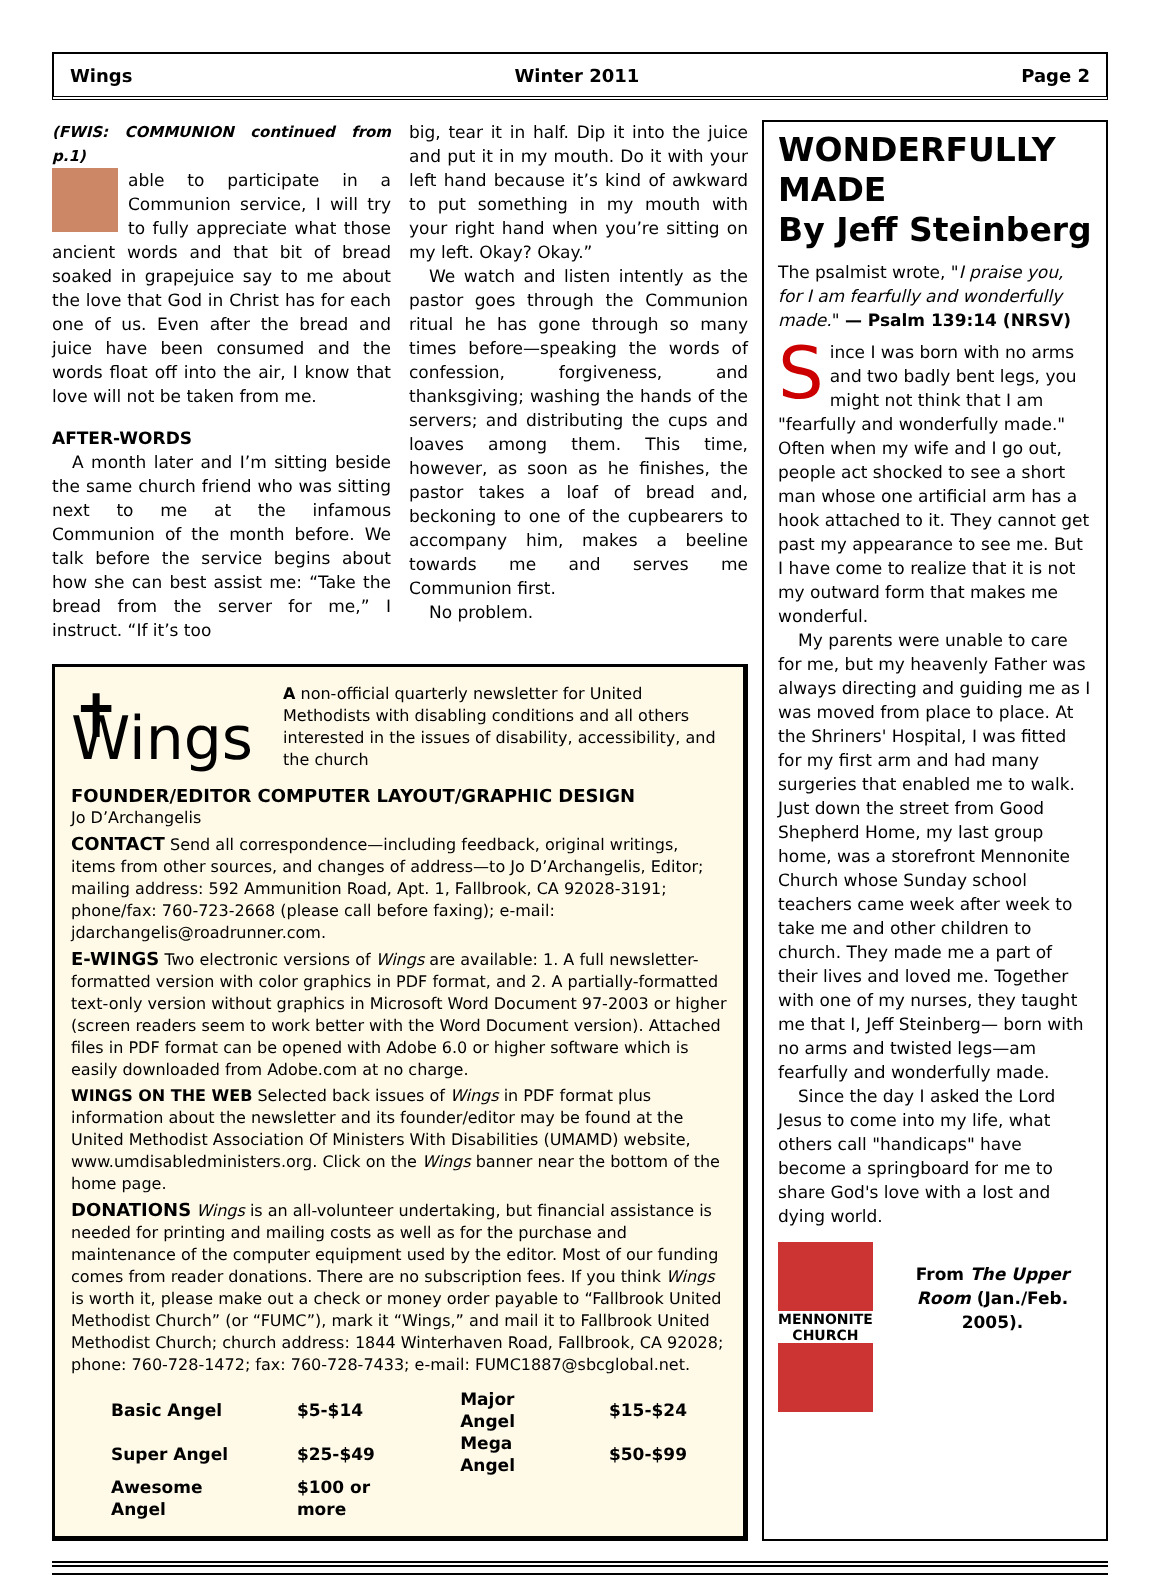Wings Winter 2011 Page 2
(FWIS: COMMUNION continued from p.1)
able to participate in a Communion service, I will try to fully appreciate what those ancient words and that bit of bread soaked in grapejuice say to me about the love that God in Christ has for each one of us. Even after the bread and juice have been consumed and the words float off into the air, I know that love will not be taken from me.
AFTER-WORDS
A month later and I’m sitting beside the same church friend who was sitting next to me at the infamous Communion of the month before. We talk before the service begins about how she can best assist me: “Take the bread from the server for me,” I instruct. “If it’s too
big, tear it in half. Dip it into the juice and put it in my mouth. Do it with your left hand because it’s kind of awkward to put something in my mouth with your right hand when you’re sitting on my left. Okay? Okay.”
We watch and listen intently as the pastor goes through the Communion ritual he has gone through so many times before—speaking the words of confession, forgiveness, and thanksgiving; washing the hands of the servers; and distributing the cups and loaves among them. This time, however, as soon as he finishes, the pastor takes a loaf of bread and, beckoning to one of the cupbearers to accompany him, makes a beeline towards me and serves me Communion first.
No problem.
✝ Wings
A non-official quarterly newsletter for United Methodists with disabling conditions and all others interested in the issues of disability, accessibility, and the church
FOUNDER/EDITOR COMPUTER LAYOUT/GRAPHIC DESIGN
Jo D’Archangelis
CONTACT Send all correspondence—including feedback, original writings, items from other sources, and changes of address—to Jo D’Archangelis, Editor; mailing address: 592 Ammunition Road, Apt. 1, Fallbrook, CA 92028-3191; phone/fax: 760-723-2668 (please call before faxing); e-mail: jdarchangelis@roadrunner.com.
E-WINGS Two electronic versions of Wings are available: 1. A full newsletter-formatted version with color graphics in PDF format, and 2. A partially-formatted text-only version without graphics in Microsoft Word Document 97-2003 or higher (screen readers seem to work better with the Word Document version). Attached files in PDF format can be opened with Adobe 6.0 or higher software which is easily downloaded from Adobe.com at no charge.
WINGS ON THE WEB Selected back issues of Wings in PDF format plus information about the newsletter and its founder/editor may be found at the United Methodist Association Of Ministers With Disabilities (UMAMD) website, www.umdisabledministers.org. Click on the Wings banner near the bottom of the home page.
DONATIONS Wings is an all-volunteer undertaking, but financial assistance is needed for printing and mailing costs as well as for the purchase and maintenance of the computer equipment used by the editor. Most of our funding comes from reader donations. There are no subscription fees. If you think Wings is worth it, please make out a check or money order payable to “Fallbrook United Methodist Church” (or “FUMC”), mark it “Wings,” and mail it to Fallbrook United Methodist Church; church address: 1844 Winterhaven Road, Fallbrook, CA 92028; phone: 760-728-1472; fax: 760-728-7433; e-mail: FUMC1887@sbcglobal.net.
| Basic Angel | $5-$14 | Major Angel | $15-$24 |
| Super Angel | $25-$49 | Mega Angel | $50-$99 |
| Awesome Angel | $100 or more | | |
WONDERFULLY MADE
By Jeff Steinberg
The psalmist wrote, "I praise you, for I am fearfully and wonderfully made." — Psalm 139:14 (NRSV)
Since I was born with no arms and two badly bent legs, you might not think that I am "fearfully and wonderfully made." Often when my wife and I go out, people act shocked to see a short man whose one artificial arm has a hook attached to it. They cannot get past my appearance to see me. But I have come to realize that it is not my outward form that makes me wonderful.
My parents were unable to care for me, but my heavenly Father was always directing and guiding me as I was moved from place to place. At the Shriners' Hospital, I was fitted for my first arm and had many surgeries that enabled me to walk. Just down the street from Good Shepherd Home, my last group home, was a storefront Mennonite Church whose Sunday school teachers came week after week to take me and other children to church. They made me a part of their lives and loved me. Together with one of my nurses, they taught me that I, Jeff Steinberg— born with no arms and twisted legs—am fearfully and wonderfully made.
Since the day I asked the Lord Jesus to come into my life, what others call "handicaps" have become a springboard for me to share God's love with a lost and dying world.
MENNONITE
CHURCH
From The Upper Room (Jan./Feb. 2005).